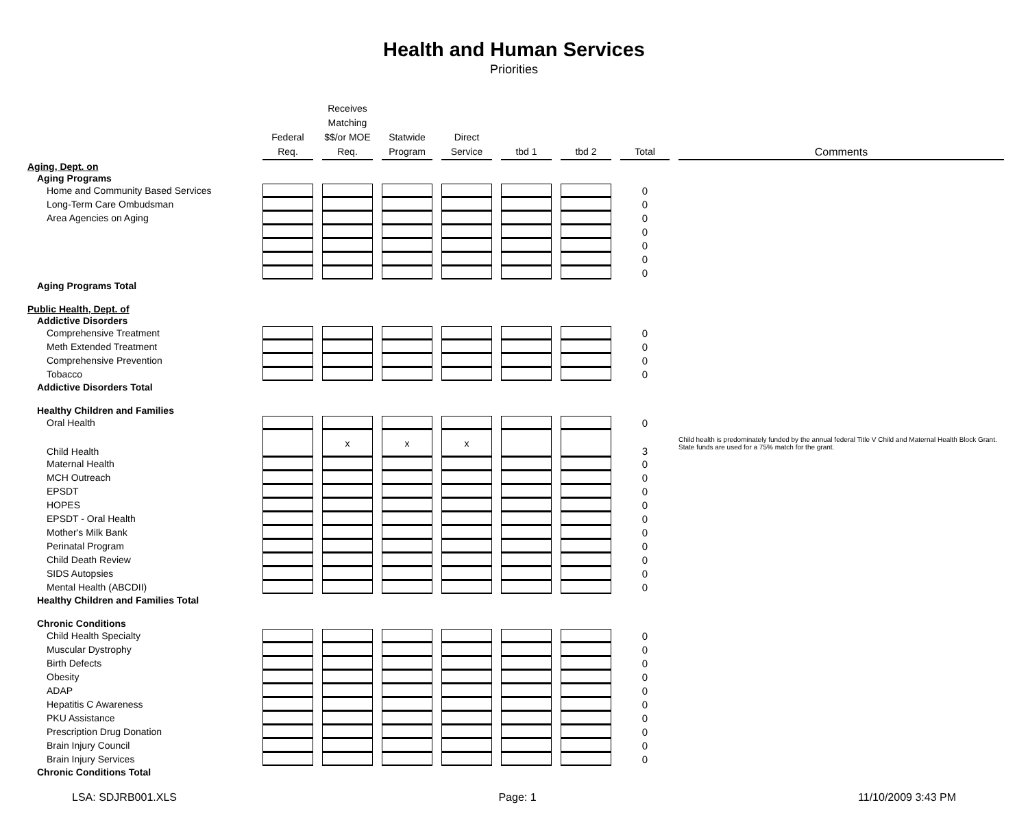Health and Human Services
Priorities
| | Federal Req. | Receives Matching $$/or MOE Req. | Statwide Program | Direct Service | tbd 1 | tbd 2 | Total | Comments |
| Aging, Dept. on | | | | | | | | |
| Aging Programs | | | | | | | | |
| Home and Community Based Services | | | | | | | 0 | |
| Long-Term Care Ombudsman | | | | | | | 0 | |
| Area Agencies on Aging | | | | | | | 0 | |
| | | | | | | | 0 | |
| | | | | | | | 0 | |
| | | | | | | | 0 | |
| | | | | | | | 0 | |
| Aging Programs Total | | | | | | | | |
| Public Health, Dept. of | | | | | | | | |
| Addictive Disorders | | | | | | | | |
| Comprehensive Treatment | | | | | | | 0 | |
| Meth Extended Treatment | | | | | | | 0 | |
| Comprehensive Prevention | | | | | | | 0 | |
| Tobacco | | | | | | | 0 | |
| Addictive Disorders Total | | | | | | | | |
| Healthy Children and Families | | | | | | | | |
| Oral Health | | | | | | | 0 | |
| Child Health | | x | x | x | | | 3 | Child health is predominately funded by the annual federal Title V Child and Maternal Health Block Grant. State funds are used for a 75% match for the grant. |
| Maternal Health | | | | | | | 0 | |
| MCH Outreach | | | | | | | 0 | |
| EPSDT | | | | | | | 0 | |
| HOPES | | | | | | | 0 | |
| EPSDT - Oral Health | | | | | | | 0 | |
| Mother's Milk Bank | | | | | | | 0 | |
| Perinatal Program | | | | | | | 0 | |
| Child Death Review | | | | | | | 0 | |
| SIDS Autopsies | | | | | | | 0 | |
| Mental Health (ABCDII) | | | | | | | 0 | |
| Healthy Children and Families Total | | | | | | | | |
| Chronic Conditions | | | | | | | | |
| Child Health Specialty | | | | | | | 0 | |
| Muscular Dystrophy | | | | | | | 0 | |
| Birth Defects | | | | | | | 0 | |
| Obesity | | | | | | | 0 | |
| ADAP | | | | | | | 0 | |
| Hepatitis C Awareness | | | | | | | 0 | |
| PKU Assistance | | | | | | | 0 | |
| Prescription Drug Donation | | | | | | | 0 | |
| Brain Injury Council | | | | | | | 0 | |
| Brain Injury Services | | | | | | | 0 | |
| Chronic Conditions Total | | | | | | | | |
LSA: SDJRB001.XLS Page: 1 11/10/2009 3:43 PM